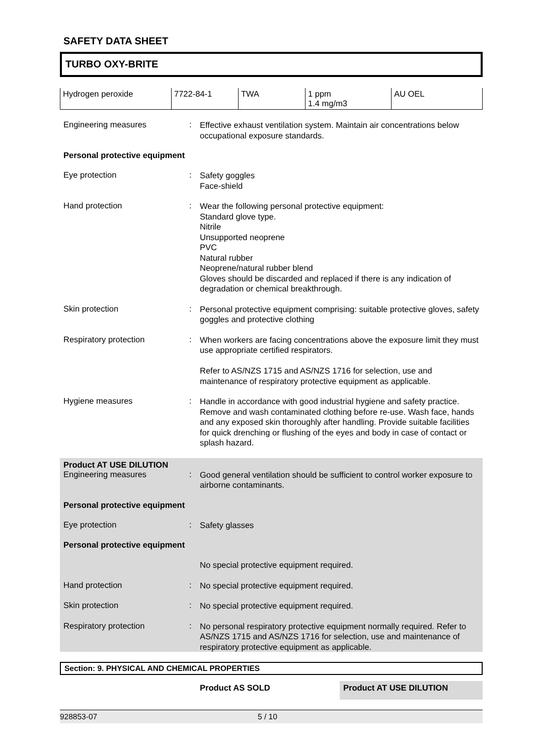SAFETY DATA SHEET
TURBO OXY-BRITE
| Hydrogen peroxide | 7722-84-1 | TWA | 1 ppm 1.4 mg/m3 | AU OEL |
Engineering measures :
Effective exhaust ventilation system. Maintain air concentrations below occupational exposure standards.
Personal protective equipment
Eye protection :
Safety goggles
Face-shield
Hand protection :
Wear the following personal protective equipment:
Standard glove type.
Nitrile
Unsupported neoprene
PVC
Natural rubber
Neoprene/natural rubber blend
Gloves should be discarded and replaced if there is any indication of degradation or chemical breakthrough.
Skin protection :
Personal protective equipment comprising: suitable protective gloves, safety goggles and protective clothing
Respiratory protection :
When workers are facing concentrations above the exposure limit they must use appropriate certified respirators.
Refer to AS/NZS 1715 and AS/NZS 1716 for selection, use and maintenance of respiratory protective equipment as applicable.
Hygiene measures :
Handle in accordance with good industrial hygiene and safety practice. Remove and wash contaminated clothing before re-use. Wash face, hands and any exposed skin thoroughly after handling. Provide suitable facilities for quick drenching or flushing of the eyes and body in case of contact or splash hazard.
Product AT USE DILUTION
Engineering measures :
Good general ventilation should be sufficient to control worker exposure to airborne contaminants.
Personal protective equipment
Eye protection :
Safety glasses
Personal protective equipment
No special protective equipment required.
Hand protection :
No special protective equipment required.
Skin protection :
No special protective equipment required.
Respiratory protection :
No personal respiratory protective equipment normally required. Refer to AS/NZS 1715 and AS/NZS 1716 for selection, use and maintenance of respiratory protective equipment as applicable.
Section: 9. PHYSICAL AND CHEMICAL PROPERTIES
Product AS SOLD Product AT USE DILUTION
928853-07 5 / 10